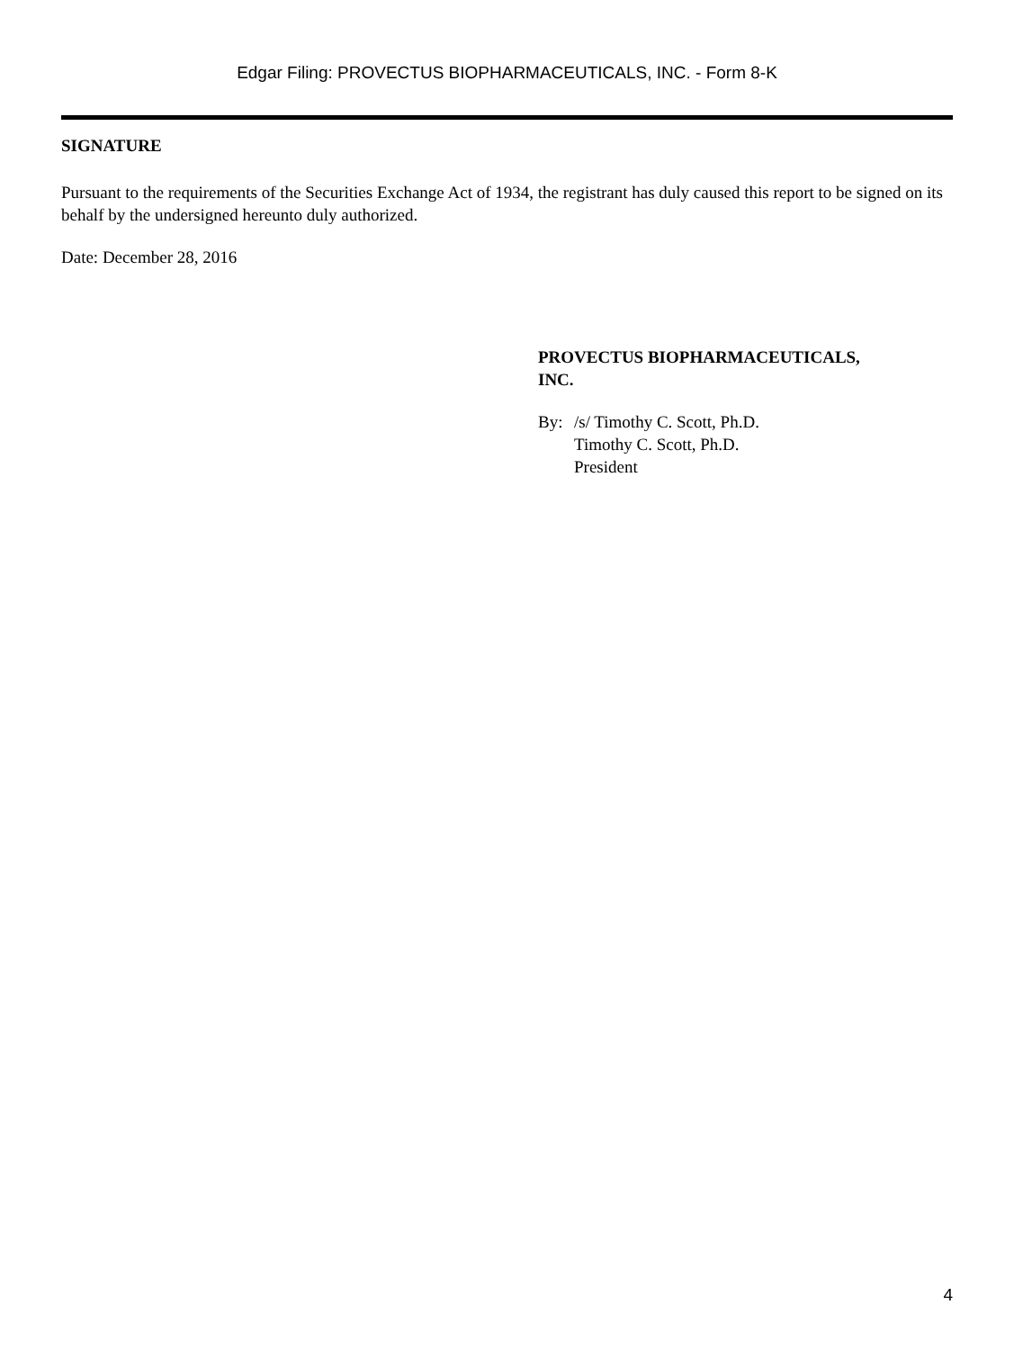Edgar Filing: PROVECTUS BIOPHARMACEUTICALS, INC. - Form 8-K
SIGNATURE
Pursuant to the requirements of the Securities Exchange Act of 1934, the registrant has duly caused this report to be signed on its behalf by the undersigned hereunto duly authorized.
Date: December 28, 2016
PROVECTUS BIOPHARMACEUTICALS,
INC.
By: /s/ Timothy C. Scott, Ph.D.
Timothy C. Scott, Ph.D.
President
4